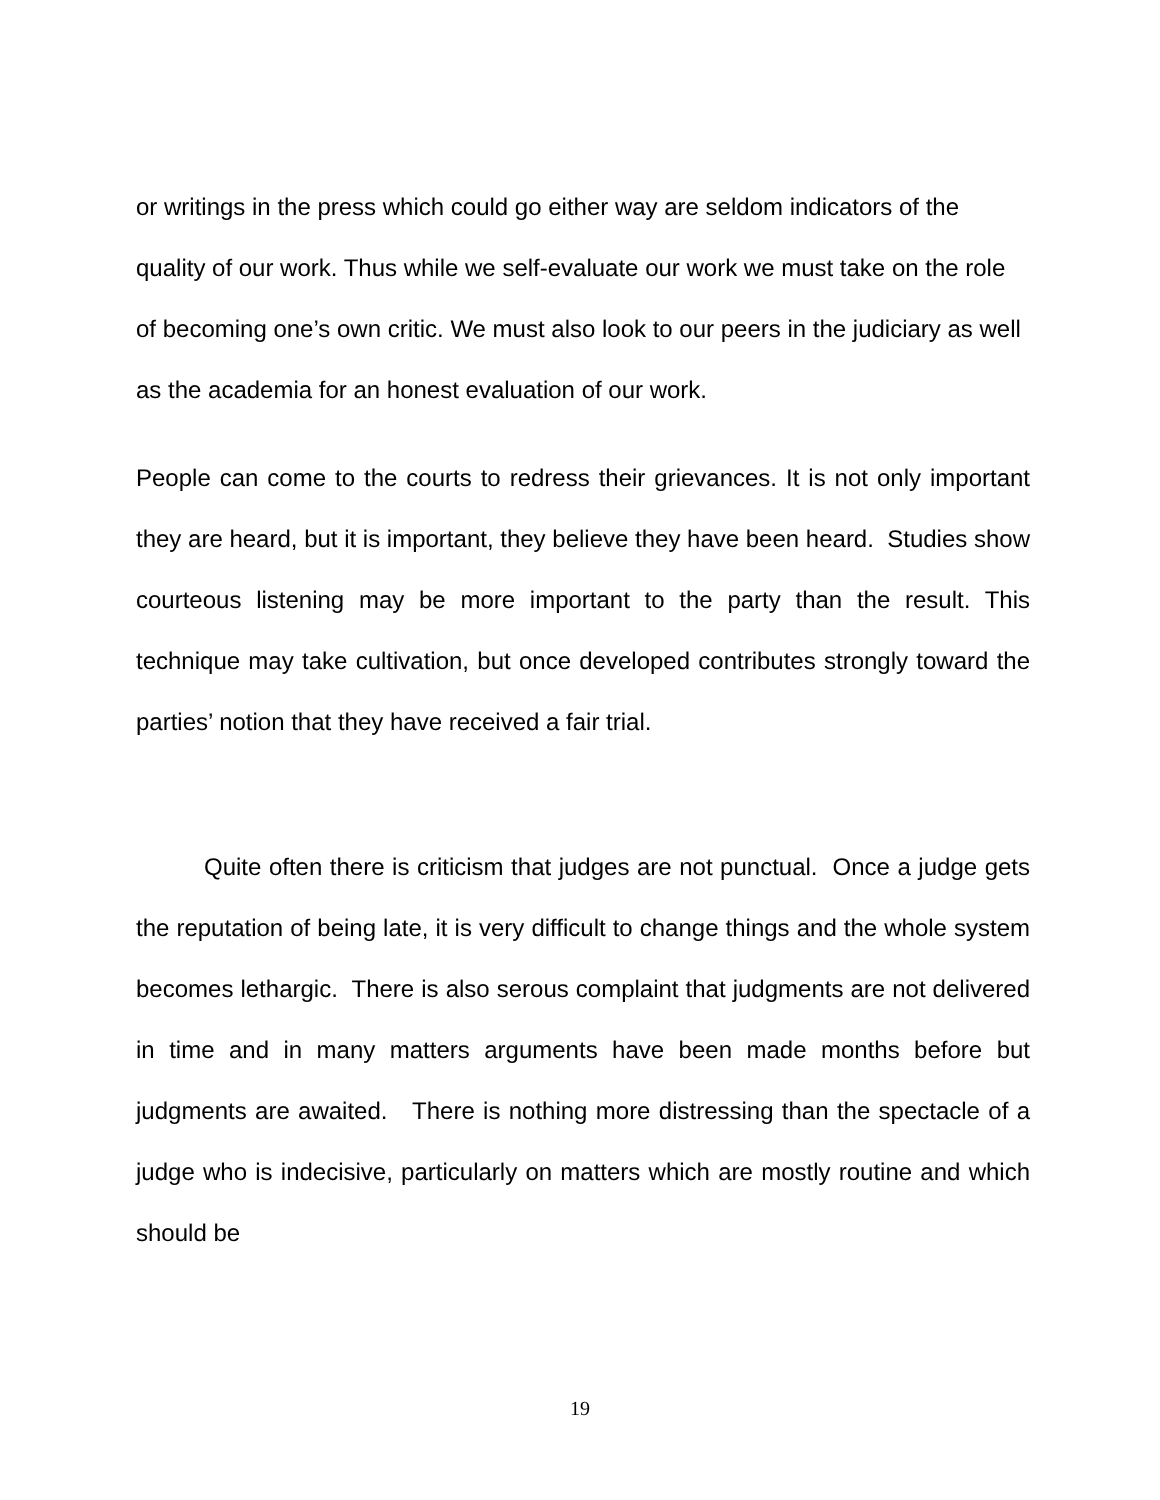or writings in the press which could go either way are seldom indicators of the quality of our work. Thus while we self-evaluate our work we must take on the role of becoming one’s own critic. We must also look to our peers in the judiciary as well as the academia for an honest evaluation of our work.
People can come to the courts to redress their grievances. It is not only important they are heard, but it is important, they believe they have been heard. Studies show courteous listening may be more important to the party than the result. This technique may take cultivation, but once developed contributes strongly toward the parties’ notion that they have received a fair trial.
Quite often there is criticism that judges are not punctual. Once a judge gets the reputation of being late, it is very difficult to change things and the whole system becomes lethargic. There is also serous complaint that judgments are not delivered in time and in many matters arguments have been made months before but judgments are awaited. There is nothing more distressing than the spectacle of a judge who is indecisive, particularly on matters which are mostly routine and which should be
19